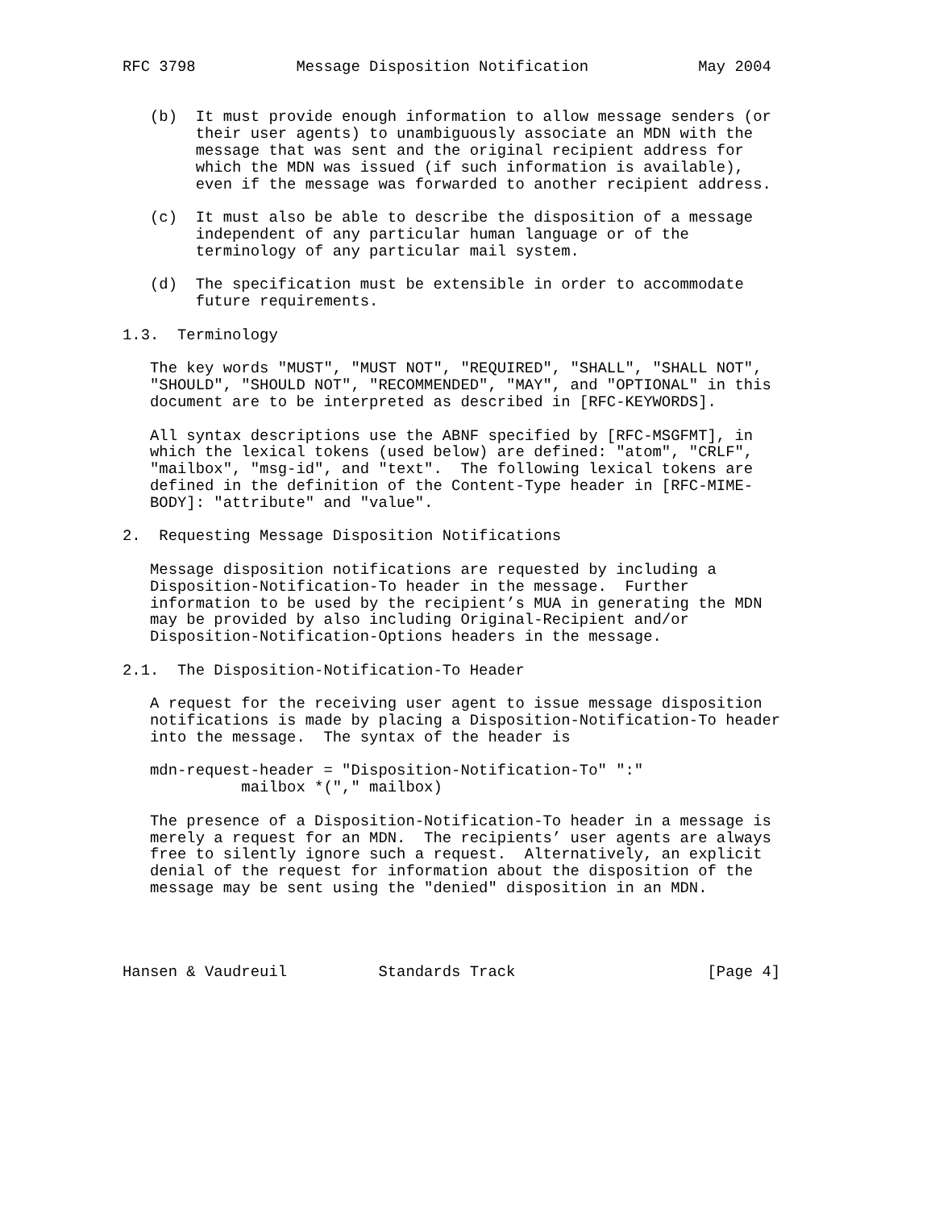RFC 3798           Message Disposition Notification            May 2004


   (b)  It must provide enough information to allow message senders (or
        their user agents) to unambiguously associate an MDN with the
        message that was sent and the original recipient address for
        which the MDN was issued (if such information is available),
        even if the message was forwarded to another recipient address.

   (c)  It must also be able to describe the disposition of a message
        independent of any particular human language or of the
        terminology of any particular mail system.

   (d)  The specification must be extensible in order to accommodate
        future requirements.

1.3.  Terminology

   The key words "MUST", "MUST NOT", "REQUIRED", "SHALL", "SHALL NOT",
   "SHOULD", "SHOULD NOT", "RECOMMENDED", "MAY", and "OPTIONAL" in this
   document are to be interpreted as described in [RFC-KEYWORDS].

   All syntax descriptions use the ABNF specified by [RFC-MSGFMT], in
   which the lexical tokens (used below) are defined: "atom", "CRLF",
   "mailbox", "msg-id", and "text".  The following lexical tokens are
   defined in the definition of the Content-Type header in [RFC-MIME-
   BODY]: "attribute" and "value".

2.  Requesting Message Disposition Notifications

   Message disposition notifications are requested by including a
   Disposition-Notification-To header in the message.  Further
   information to be used by the recipient’s MUA in generating the MDN
   may be provided by also including Original-Recipient and/or
   Disposition-Notification-Options headers in the message.

2.1.  The Disposition-Notification-To Header

   A request for the receiving user agent to issue message disposition
   notifications is made by placing a Disposition-Notification-To header
   into the message.  The syntax of the header is

   mdn-request-header = "Disposition-Notification-To" ":"
             mailbox *("," mailbox)

   The presence of a Disposition-Notification-To header in a message is
   merely a request for an MDN.  The recipients’ user agents are always
   free to silently ignore such a request.  Alternatively, an explicit
   denial of the request for information about the disposition of the
   message may be sent using the "denied" disposition in an MDN.




Hansen & Vaudreuil          Standards Track                     [Page 4]